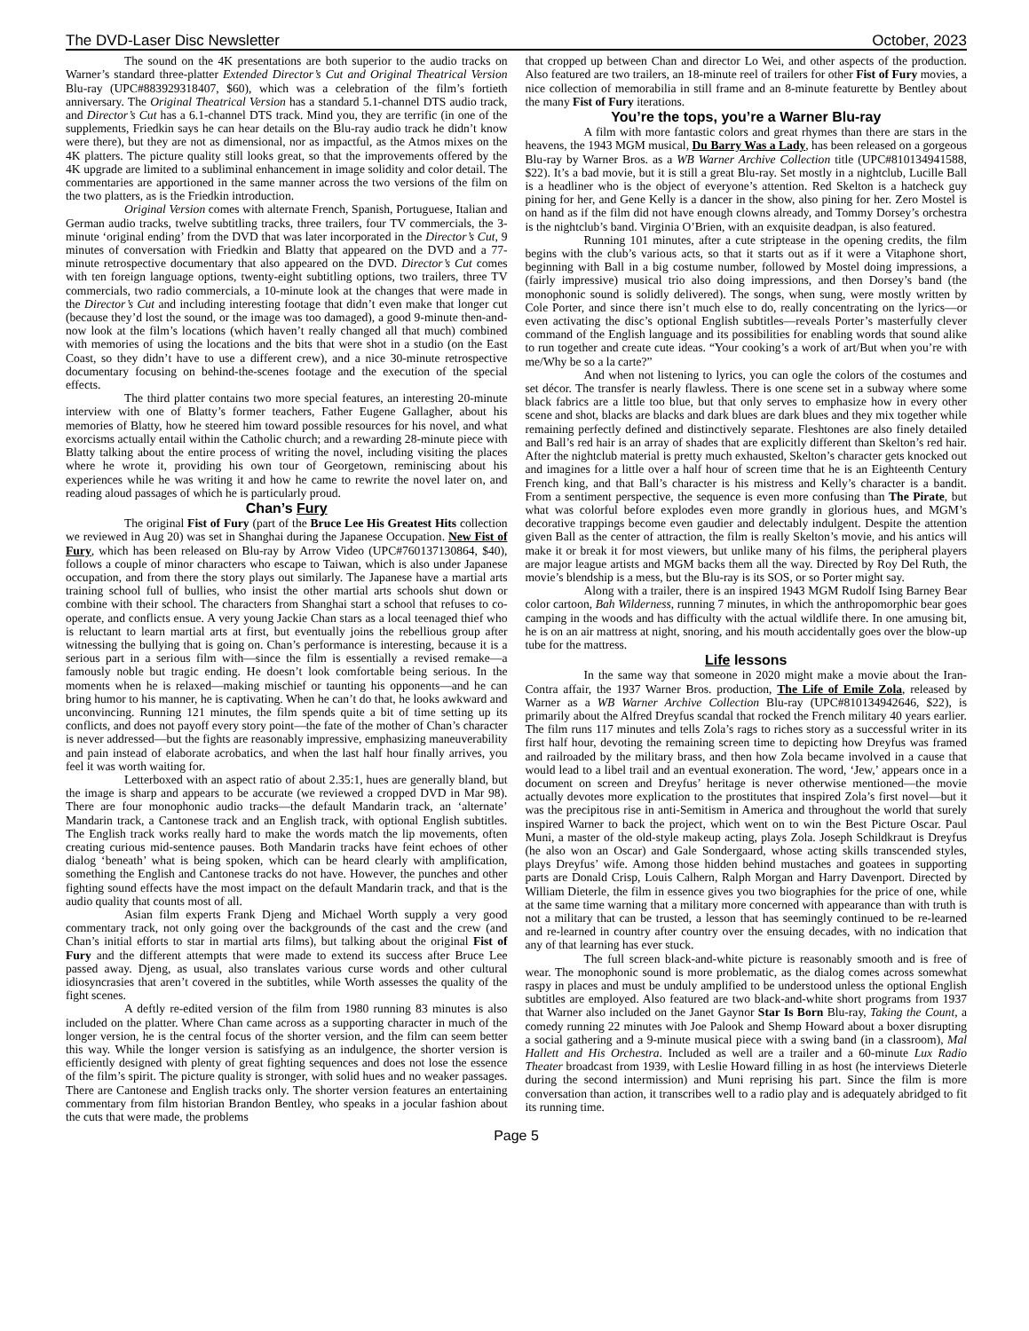The DVD-Laser Disc Newsletter October, 2023
The sound on the 4K presentations are both superior to the audio tracks on Warner’s standard three-platter Extended Director’s Cut and Original Theatrical Version Blu-ray (UPC#883929318407, $60), which was a celebration of the film’s fortieth anniversary. The Original Theatrical Version has a standard 5.1-channel DTS audio track, and Director’s Cut has a 6.1-channel DTS track. Mind you, they are terrific (in one of the supplements, Friedkin says he can hear details on the Blu-ray audio track he didn’t know were there), but they are not as dimensional, nor as impactful, as the Atmos mixes on the 4K platters. The picture quality still looks great, so that the improvements offered by the 4K upgrade are limited to a subliminal enhancement in image solidity and color detail. The commentaries are apportioned in the same manner across the two versions of the film on the two platters, as is the Friedkin introduction.
Original Version comes with alternate French, Spanish, Portuguese, Italian and German audio tracks, twelve subtitling tracks, three trailers, four TV commercials, the 3-minute ‘original ending’ from the DVD that was later incorporated in the Director’s Cut, 9 minutes of conversation with Friedkin and Blatty that appeared on the DVD and a 77-minute retrospective documentary that also appeared on the DVD. Director’s Cut comes with ten foreign language options, twenty-eight subtitling options, two trailers, three TV commercials, two radio commercials, a 10-minute look at the changes that were made in the Director’s Cut and including interesting footage that didn’t even make that longer cut (because they’d lost the sound, or the image was too damaged), a good 9-minute then-and-now look at the film’s locations (which haven’t really changed all that much) combined with memories of using the locations and the bits that were shot in a studio (on the East Coast, so they didn’t have to use a different crew), and a nice 30-minute retrospective documentary focusing on behind-the-scenes footage and the execution of the special effects.
The third platter contains two more special features, an interesting 20-minute interview with one of Blatty’s former teachers, Father Eugene Gallagher, about his memories of Blatty, how he steered him toward possible resources for his novel, and what exorcisms actually entail within the Catholic church; and a rewarding 28-minute piece with Blatty talking about the entire process of writing the novel, including visiting the places where he wrote it, providing his own tour of Georgetown, reminiscing about his experiences while he was writing it and how he came to rewrite the novel later on, and reading aloud passages of which he is particularly proud.
Chan’s Fury
The original Fist of Fury (part of the Bruce Lee His Greatest Hits collection we reviewed in Aug 20) was set in Shanghai during the Japanese Occupation. New Fist of Fury, which has been released on Blu-ray by Arrow Video (UPC#760137130864, $40), follows a couple of minor characters who escape to Taiwan, which is also under Japanese occupation, and from there the story plays out similarly. The Japanese have a martial arts training school full of bullies, who insist the other martial arts schools shut down or combine with their school. The characters from Shanghai start a school that refuses to co-operate, and conflicts ensue. A very young Jackie Chan stars as a local teenaged thief who is reluctant to learn martial arts at first, but eventually joins the rebellious group after witnessing the bullying that is going on. Chan’s performance is interesting, because it is a serious part in a serious film with—since the film is essentially a revised remake—a famously noble but tragic ending. He doesn’t look comfortable being serious. In the moments when he is relaxed—making mischief or taunting his opponents—and he can bring humor to his manner, he is captivating. When he can’t do that, he looks awkward and unconvincing. Running 121 minutes, the film spends quite a bit of time setting up its conflicts, and does not payoff every story point—the fate of the mother of Chan’s character is never addressed—but the fights are reasonably impressive, emphasizing maneuverability and pain instead of elaborate acrobatics, and when the last half hour finally arrives, you feel it was worth waiting for.
Letterboxed with an aspect ratio of about 2.35:1, hues are generally bland, but the image is sharp and appears to be accurate (we reviewed a cropped DVD in Mar 98). There are four monophonic audio tracks—the default Mandarin track, an ‘alternate’ Mandarin track, a Cantonese track and an English track, with optional English subtitles. The English track works really hard to make the words match the lip movements, often creating curious mid-sentence pauses. Both Mandarin tracks have feint echoes of other dialog ‘beneath’ what is being spoken, which can be heard clearly with amplification, something the English and Cantonese tracks do not have. However, the punches and other fighting sound effects have the most impact on the default Mandarin track, and that is the audio quality that counts most of all.
Asian film experts Frank Djeng and Michael Worth supply a very good commentary track, not only going over the backgrounds of the cast and the crew (and Chan’s initial efforts to star in martial arts films), but talking about the original Fist of Fury and the different attempts that were made to extend its success after Bruce Lee passed away. Djeng, as usual, also translates various curse words and other cultural idiosyncrasies that aren’t covered in the subtitles, while Worth assesses the quality of the fight scenes.
A deftly re-edited version of the film from 1980 running 83 minutes is also included on the platter. Where Chan came across as a supporting character in much of the longer version, he is the central focus of the shorter version, and the film can seem better this way. While the longer version is satisfying as an indulgence, the shorter version is efficiently designed with plenty of great fighting sequences and does not lose the essence of the film’s spirit. The picture quality is stronger, with solid hues and no weaker passages. There are Cantonese and English tracks only. The shorter version features an entertaining commentary from film historian Brandon Bentley, who speaks in a jocular fashion about the cuts that were made, the problems
that cropped up between Chan and director Lo Wei, and other aspects of the production. Also featured are two trailers, an 18-minute reel of trailers for other Fist of Fury movies, a nice collection of memorabilia in still frame and an 8-minute featurette by Bentley about the many Fist of Fury iterations.
You’re the tops, you’re a Warner Blu-ray
A film with more fantastic colors and great rhymes than there are stars in the heavens, the 1943 MGM musical, Du Barry Was a Lady, has been released on a gorgeous Blu-ray by Warner Bros. as a WB Warner Archive Collection title (UPC#810134941588, $22). It’s a bad movie, but it is still a great Blu-ray. Set mostly in a nightclub, Lucille Ball is a headliner who is the object of everyone’s attention. Red Skelton is a hatcheck guy pining for her, and Gene Kelly is a dancer in the show, also pining for her. Zero Mostel is on hand as if the film did not have enough clowns already, and Tommy Dorsey’s orchestra is the nightclub’s band. Virginia O’Brien, with an exquisite deadpan, is also featured.
Running 101 minutes, after a cute striptease in the opening credits, the film begins with the club’s various acts, so that it starts out as if it were a Vitaphone short, beginning with Ball in a big costume number, followed by Mostel doing impressions, a (fairly impressive) musical trio also doing impressions, and then Dorsey’s band (the monophonic sound is solidly delivered). The songs, when sung, were mostly written by Cole Porter, and since there isn’t much else to do, really concentrating on the lyrics—or even activating the disc’s optional English subtitles—reveals Porter’s masterfully clever command of the English language and its possibilities for enabling words that sound alike to run together and create cute ideas. “Your cooking’s a work of art/But when you’re with me/Why be so a la carte?”
And when not listening to lyrics, you can ogle the colors of the costumes and set décor. The transfer is nearly flawless. There is one scene set in a subway where some black fabrics are a little too blue, but that only serves to emphasize how in every other scene and shot, blacks are blacks and dark blues are dark blues and they mix together while remaining perfectly defined and distinctively separate. Fleshtones are also finely detailed and Ball’s red hair is an array of shades that are explicitly different than Skelton’s red hair. After the nightclub material is pretty much exhausted, Skelton’s character gets knocked out and imagines for a little over a half hour of screen time that he is an Eighteenth Century French king, and that Ball’s character is his mistress and Kelly’s character is a bandit. From a sentiment perspective, the sequence is even more confusing than The Pirate, but what was colorful before explodes even more grandly in glorious hues, and MGM’s decorative trappings become even gaudier and delectably indulgent. Despite the attention given Ball as the center of attraction, the film is really Skelton’s movie, and his antics will make it or break it for most viewers, but unlike many of his films, the peripheral players are major league artists and MGM backs them all the way. Directed by Roy Del Ruth, the movie’s blendship is a mess, but the Blu-ray is its SOS, or so Porter might say.
Along with a trailer, there is an inspired 1943 MGM Rudolf Ising Barney Bear color cartoon, Bah Wilderness, running 7 minutes, in which the anthropomorphic bear goes camping in the woods and has difficulty with the actual wildlife there. In one amusing bit, he is on an air mattress at night, snoring, and his mouth accidentally goes over the blow-up tube for the mattress.
Life lessons
In the same way that someone in 2020 might make a movie about the Iran-Contra affair, the 1937 Warner Bros. production, The Life of Emile Zola, released by Warner as a WB Warner Archive Collection Blu-ray (UPC#810134942646, $22), is primarily about the Alfred Dreyfus scandal that rocked the French military 40 years earlier. The film runs 117 minutes and tells Zola’s rags to riches story as a successful writer in its first half hour, devoting the remaining screen time to depicting how Dreyfus was framed and railroaded by the military brass, and then how Zola became involved in a cause that would lead to a libel trail and an eventual exoneration. The word, ‘Jew,’ appears once in a document on screen and Dreyfus’ heritage is never otherwise mentioned—the movie actually devotes more explication to the prostitutes that inspired Zola’s first novel—but it was the precipitous rise in anti-Semitism in America and throughout the world that surely inspired Warner to back the project, which went on to win the Best Picture Oscar. Paul Muni, a master of the old-style makeup acting, plays Zola. Joseph Schildkraut is Dreyfus (he also won an Oscar) and Gale Sondergaard, whose acting skills transcended styles, plays Dreyfus’ wife. Among those hidden behind mustaches and goatees in supporting parts are Donald Crisp, Louis Calhern, Ralph Morgan and Harry Davenport. Directed by William Dieterle, the film in essence gives you two biographies for the price of one, while at the same time warning that a military more concerned with appearance than with truth is not a military that can be trusted, a lesson that has seemingly continued to be re-learned and re-learned in country after country over the ensuing decades, with no indication that any of that learning has ever stuck.
The full screen black-and-white picture is reasonably smooth and is free of wear. The monophonic sound is more problematic, as the dialog comes across somewhat raspy in places and must be unduly amplified to be understood unless the optional English subtitles are employed. Also featured are two black-and-white short programs from 1937 that Warner also included on the Janet Gaynor Star Is Born Blu-ray, Taking the Count, a comedy running 22 minutes with Joe Palook and Shemp Howard about a boxer disrupting a social gathering and a 9-minute musical piece with a swing band (in a classroom), Mal Hallett and His Orchestra. Included as well are a trailer and a 60-minute Lux Radio Theater broadcast from 1939, with Leslie Howard filling in as host (he interviews Dieterle during the second intermission) and Muni reprising his part. Since the film is more conversation than action, it transcribes well to a radio play and is adequately abridged to fit its running time.
Page 5